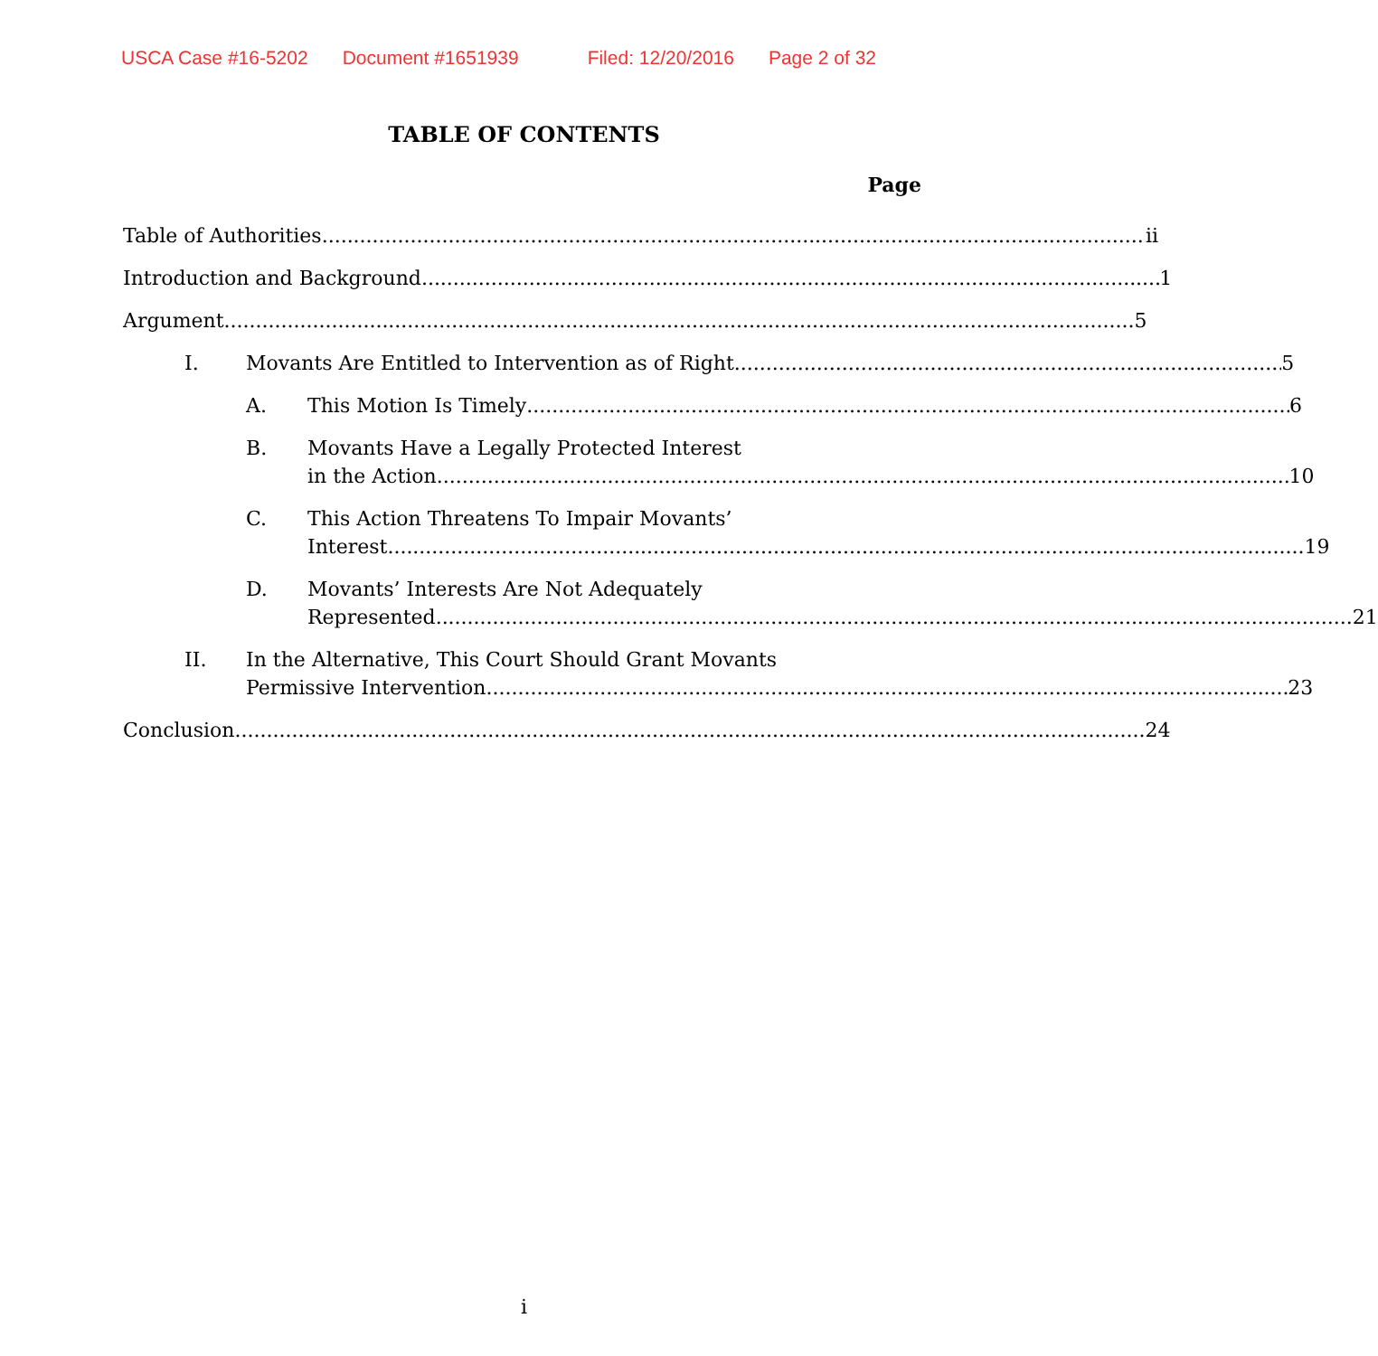USCA Case #16-5202 Document #1651939 Filed: 12/20/2016 Page 2 of 32
TABLE OF CONTENTS
Page
Table of Authorities ii
Introduction and Background 1
Argument 5
I. Movants Are Entitled to Intervention as of Right. 5
A. This Motion Is Timely 6
B. Movants Have a Legally Protected Interest
in the Action. 10
C. This Action Threatens To Impair Movants’
Interest. 19
D. Movants’ Interests Are Not Adequately
Represented. 21
II. In the Alternative, This Court Should Grant Movants
Permissive Intervention. 23
Conclusion 24
i